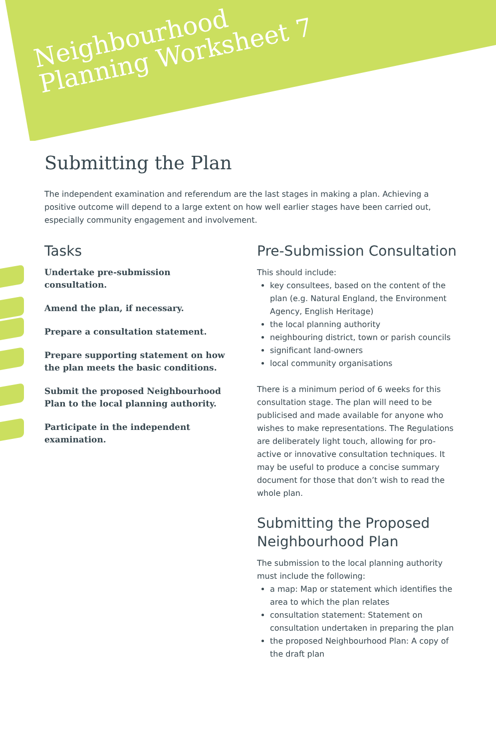Neighbourhood
Planning Worksheet 7
Submitting the Plan
The independent examination and referendum are the last stages in making a plan. Achieving a positive outcome will depend to a large extent on how well earlier stages have been carried out, especially community engagement and involvement.
Tasks
Undertake pre-submission consultation.
Amend the plan, if necessary.
Prepare a consultation statement.
Prepare supporting statement on how the plan meets the basic conditions.
Submit the proposed Neighbourhood Plan to the local planning authority.
Participate in the independent examination.
Pre-Submission Consultation
This should include:
key consultees, based on the content of the plan (e.g. Natural England, the Environment Agency, English Heritage)
the local planning authority
neighbouring district, town or parish councils
significant land-owners
local community organisations
There is a minimum period of 6 weeks for this consultation stage. The plan will need to be publicised and made available for anyone who wishes to make representations. The Regulations are deliberately light touch, allowing for pro-active or innovative consultation techniques. It may be useful to produce a concise summary document for those that don’t wish to read the whole plan.
Submitting the Proposed Neighbourhood Plan
The submission to the local planning authority must include the following:
a map: Map or statement which identifies the area to which the plan relates
consultation statement: Statement on consultation undertaken in preparing the plan
the proposed Neighbourhood Plan: A copy of the draft plan